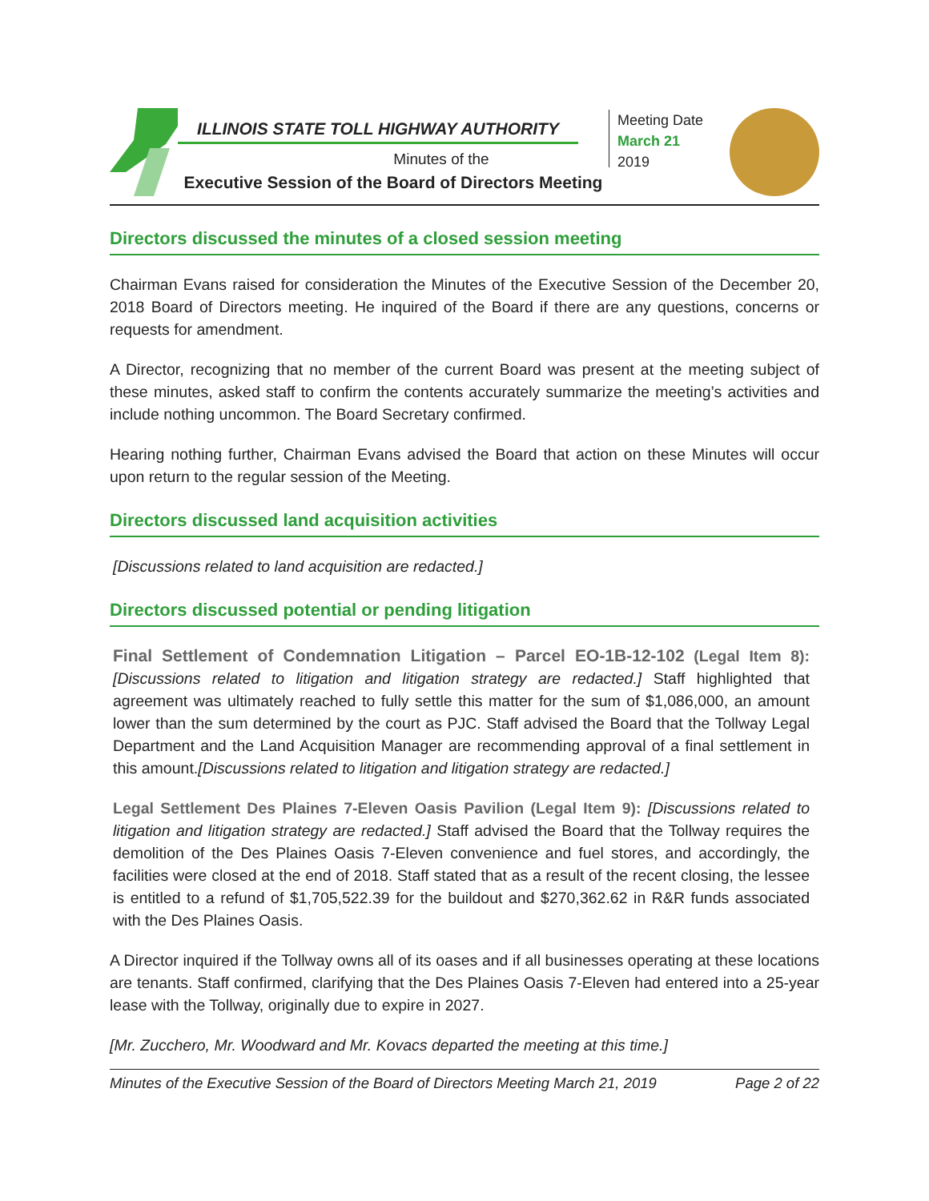ILLINOIS STATE TOLL HIGHWAY AUTHORITY
Minutes of the
Executive Session of the Board of Directors Meeting
Meeting Date
March 21
2019
Directors discussed the minutes of a closed session meeting
Chairman Evans raised for consideration the Minutes of the Executive Session of the December 20, 2018 Board of Directors meeting. He inquired of the Board if there are any questions, concerns or requests for amendment.
A Director, recognizing that no member of the current Board was present at the meeting subject of these minutes, asked staff to confirm the contents accurately summarize the meeting’s activities and include nothing uncommon. The Board Secretary confirmed.
Hearing nothing further, Chairman Evans advised the Board that action on these Minutes will occur upon return to the regular session of the Meeting.
Directors discussed land acquisition activities
[Discussions related to land acquisition are redacted.]
Directors discussed potential or pending litigation
Final Settlement of Condemnation Litigation – Parcel EO-1B-12-102 (Legal Item 8): [Discussions related to litigation and litigation strategy are redacted.] Staff highlighted that agreement was ultimately reached to fully settle this matter for the sum of $1,086,000, an amount lower than the sum determined by the court as PJC. Staff advised the Board that the Tollway Legal Department and the Land Acquisition Manager are recommending approval of a final settlement in this amount.[Discussions related to litigation and litigation strategy are redacted.]
Legal Settlement Des Plaines 7-Eleven Oasis Pavilion (Legal Item 9): [Discussions related to litigation and litigation strategy are redacted.] Staff advised the Board that the Tollway requires the demolition of the Des Plaines Oasis 7-Eleven convenience and fuel stores, and accordingly, the facilities were closed at the end of 2018. Staff stated that as a result of the recent closing, the lessee is entitled to a refund of $1,705,522.39 for the buildout and $270,362.62 in R&R funds associated with the Des Plaines Oasis.
A Director inquired if the Tollway owns all of its oases and if all businesses operating at these locations are tenants. Staff confirmed, clarifying that the Des Plaines Oasis 7-Eleven had entered into a 25-year lease with the Tollway, originally due to expire in 2027.
[Mr. Zucchero, Mr. Woodward and Mr. Kovacs departed the meeting at this time.]
Minutes of the Executive Session of the Board of Directors Meeting March 21, 2019 Page 2 of 22